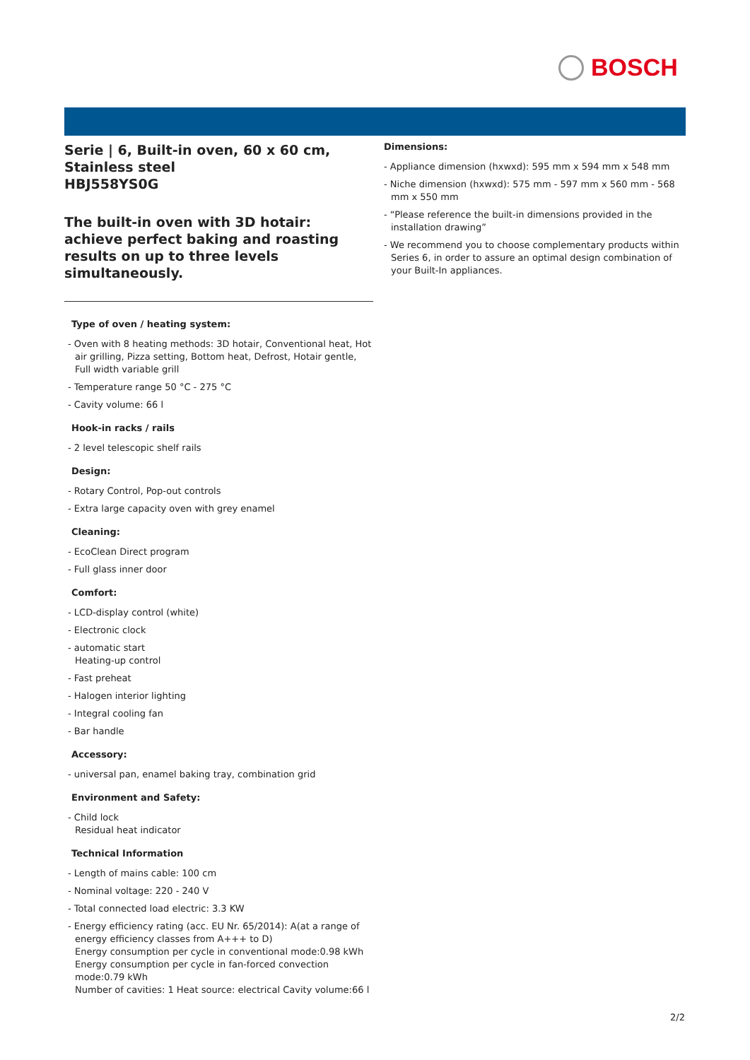BOSCH
Serie | 6, Built-in oven, 60 x 60 cm, Stainless steel
HBJ558YS0G
The built-in oven with 3D hotair: achieve perfect baking and roasting results on up to three levels simultaneously.
Type of oven / heating system:
- Oven with 8 heating methods: 3D hotair, Conventional heat, Hot air grilling, Pizza setting, Bottom heat, Defrost, Hotair gentle, Full width variable grill
- Temperature range 50 °C - 275 °C
- Cavity volume: 66 l
Hook-in racks / rails
- 2 level telescopic shelf rails
Design:
- Rotary Control, Pop-out controls
- Extra large capacity oven with grey enamel
Cleaning:
- EcoClean Direct program
- Full glass inner door
Comfort:
- LCD-display control (white)
- Electronic clock
- automatic start
Heating-up control
- Fast preheat
- Halogen interior lighting
- Integral cooling fan
- Bar handle
Accessory:
- universal pan, enamel baking tray, combination grid
Environment and Safety:
- Child lock
Residual heat indicator
Technical Information
- Length of mains cable: 100 cm
- Nominal voltage: 220 - 240 V
- Total connected load electric: 3.3 KW
- Energy efficiency rating (acc. EU Nr. 65/2014): A(at a range of energy efficiency classes from A+++ to D)
Energy consumption per cycle in conventional mode:0.98 kWh
Energy consumption per cycle in fan-forced convection mode:0.79 kWh
Number of cavities: 1 Heat source: electrical Cavity volume:66 l
Dimensions:
- Appliance dimension (hxwxd): 595 mm x 594 mm x 548 mm
- Niche dimension (hxwxd): 575 mm - 597 mm x 560 mm - 568 mm x 550 mm
- “Please reference the built-in dimensions provided in the installation drawing”
- We recommend you to choose complementary products within Series 6, in order to assure an optimal design combination of your Built-In appliances.
2/2